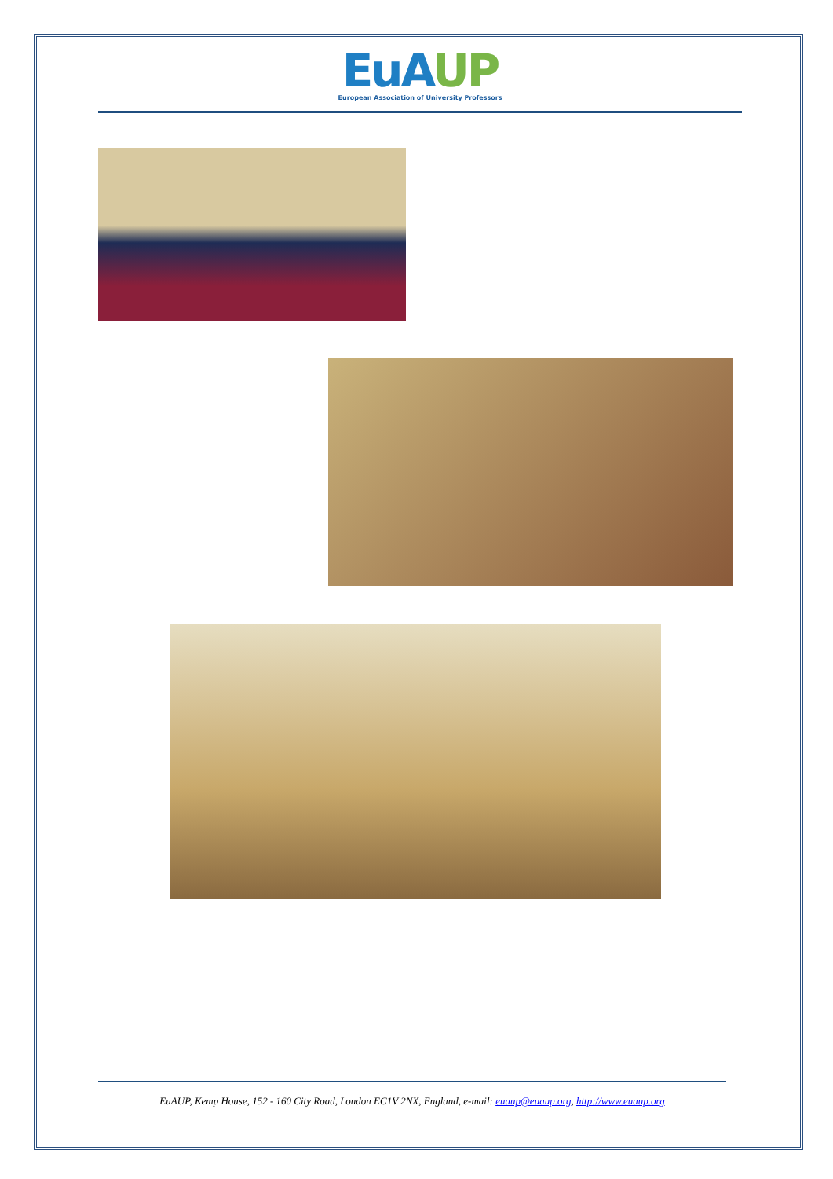EuA UP
European Association of University Professors
EuAUP, Kemp House, 152 - 160 City Road, London EC1V 2NX, England, e-mail: euaup@euaup.org, http://www.euaup.org